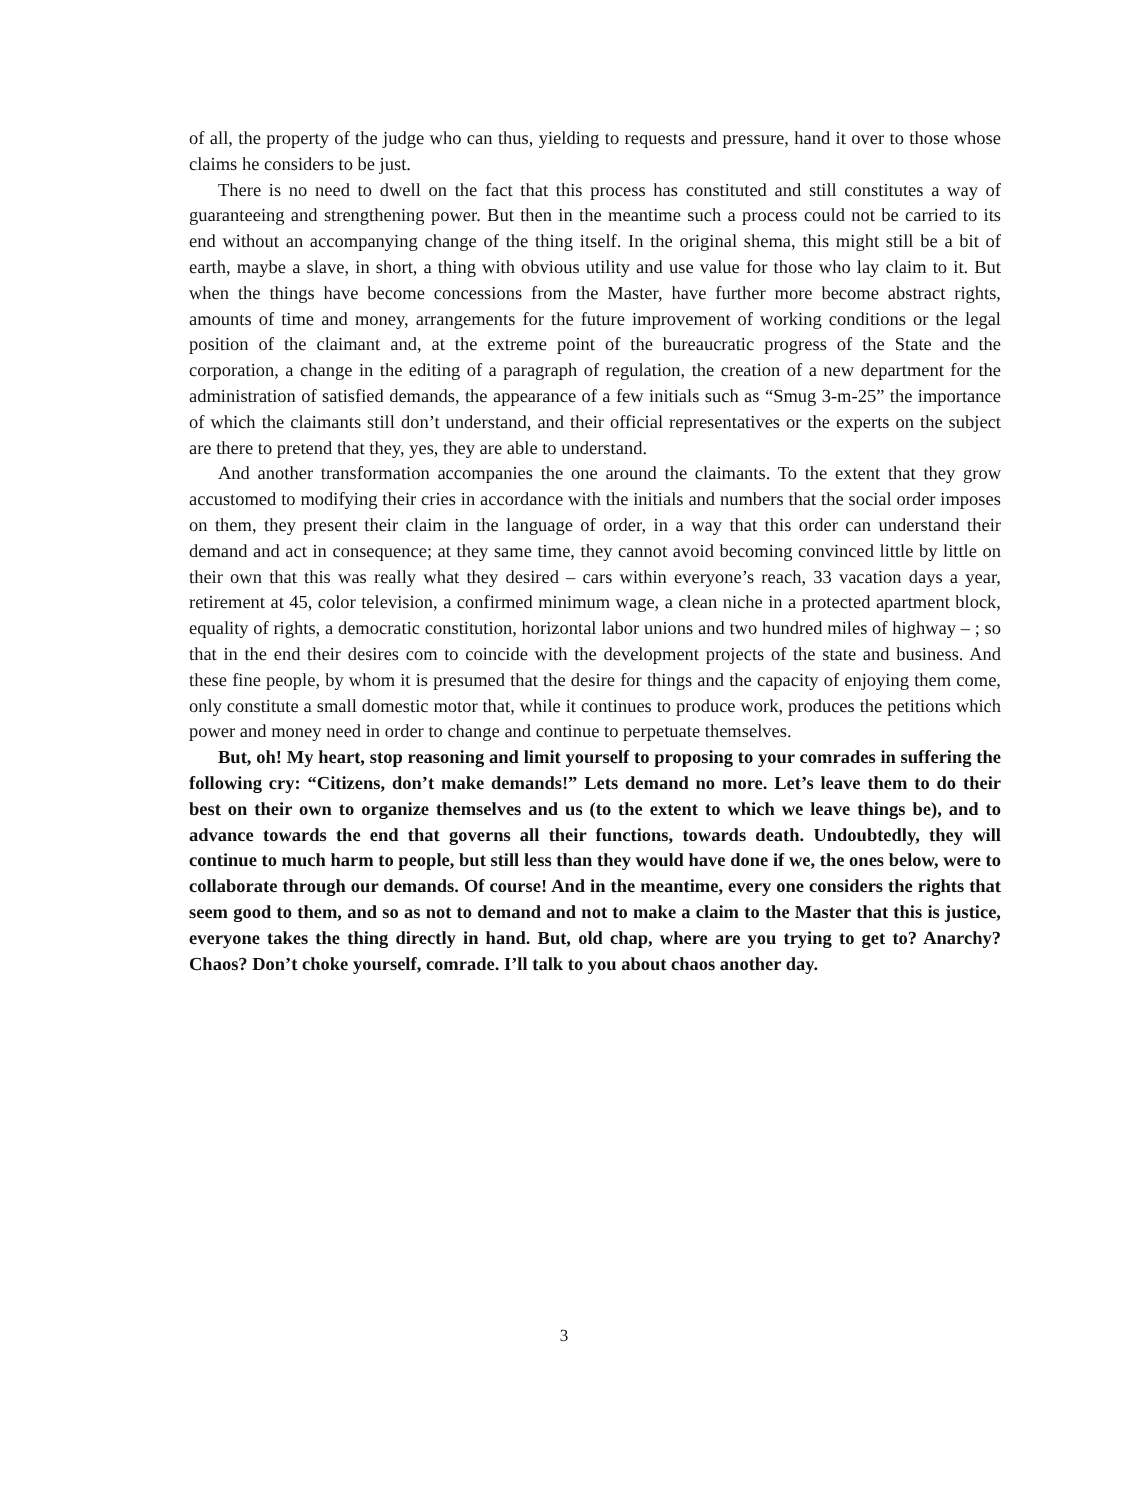of all, the property of the judge who can thus, yielding to requests and pressure, hand it over to those whose claims he considers to be just.
There is no need to dwell on the fact that this process has constituted and still constitutes a way of guaranteeing and strengthening power. But then in the meantime such a process could not be carried to its end without an accompanying change of the thing itself. In the original shema, this might still be a bit of earth, maybe a slave, in short, a thing with obvious utility and use value for those who lay claim to it. But when the things have become concessions from the Master, have further more become abstract rights, amounts of time and money, arrangements for the future improvement of working conditions or the legal position of the claimant and, at the extreme point of the bureaucratic progress of the State and the corporation, a change in the editing of a paragraph of regulation, the creation of a new department for the administration of satisfied demands, the appearance of a few initials such as “Smug 3-m-25” the importance of which the claimants still don’t understand, and their official representatives or the experts on the subject are there to pretend that they, yes, they are able to understand.
And another transformation accompanies the one around the claimants. To the extent that they grow accustomed to modifying their cries in accordance with the initials and numbers that the social order imposes on them, they present their claim in the language of order, in a way that this order can understand their demand and act in consequence; at they same time, they cannot avoid becoming convinced little by little on their own that this was really what they desired – cars within everyone’s reach, 33 vacation days a year, retirement at 45, color television, a confirmed minimum wage, a clean niche in a protected apartment block, equality of rights, a democratic constitution, horizontal labor unions and two hundred miles of highway – ; so that in the end their desires com to coincide with the development projects of the state and business. And these fine people, by whom it is presumed that the desire for things and the capacity of enjoying them come, only constitute a small domestic motor that, while it continues to produce work, produces the petitions which power and money need in order to change and continue to perpetuate themselves.
But, oh! My heart, stop reasoning and limit yourself to proposing to your comrades in suffering the following cry: “Citizens, don’t make demands!” Lets demand no more. Let’s leave them to do their best on their own to organize themselves and us (to the extent to which we leave things be), and to advance towards the end that governs all their functions, towards death. Undoubtedly, they will continue to much harm to people, but still less than they would have done if we, the ones below, were to collaborate through our demands. Of course! And in the meantime, every one considers the rights that seem good to them, and so as not to demand and not to make a claim to the Master that this is justice, everyone takes the thing directly in hand. But, old chap, where are you trying to get to? Anarchy? Chaos? Don’t choke yourself, comrade. I’ll talk to you about chaos another day.
3